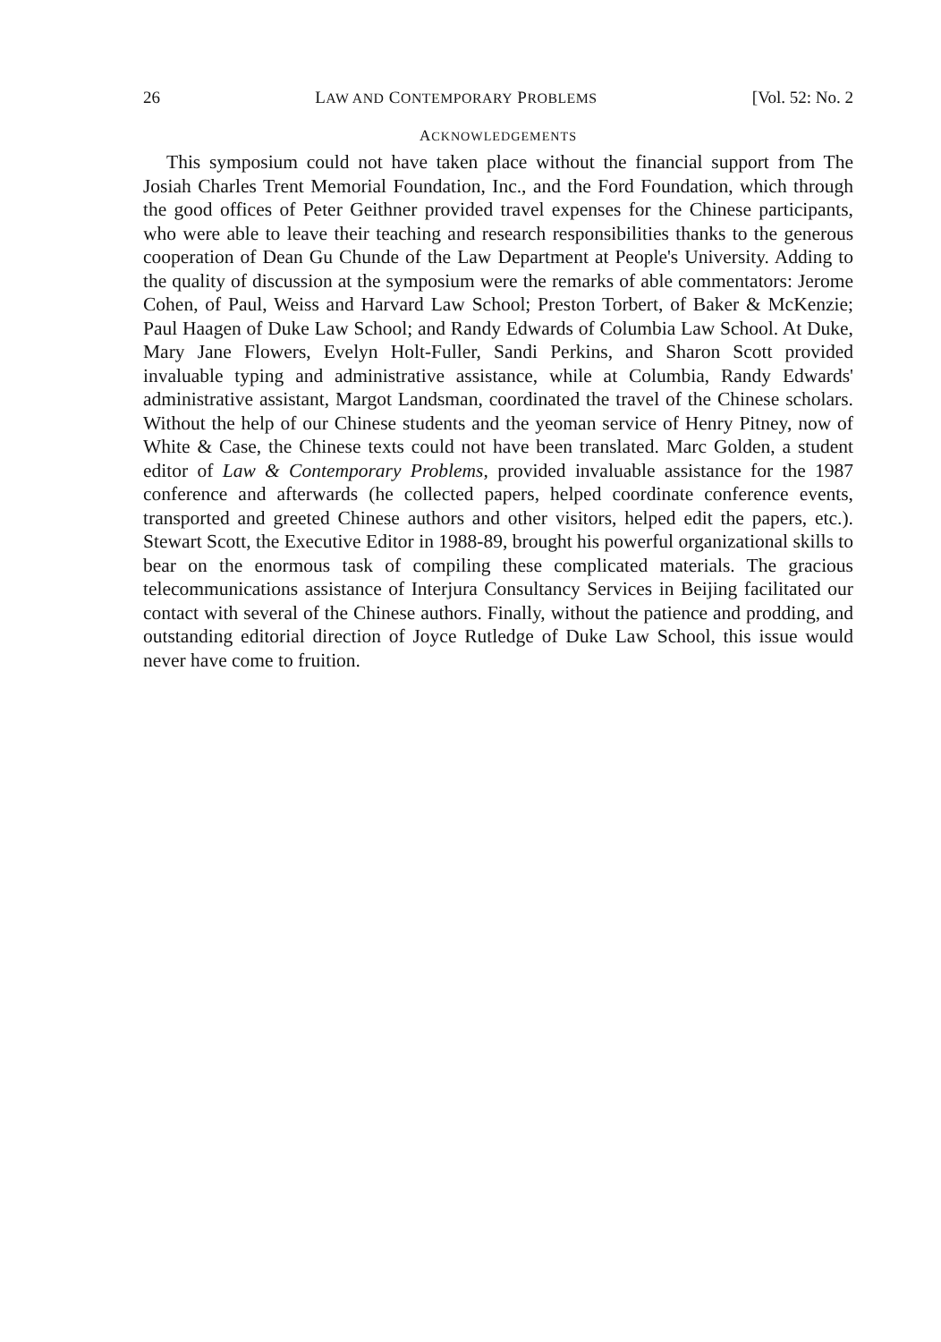26 LAW AND CONTEMPORARY PROBLEMS [Vol. 52: No. 2
ACKNOWLEDGEMENTS
This symposium could not have taken place without the financial support from The Josiah Charles Trent Memorial Foundation, Inc., and the Ford Foundation, which through the good offices of Peter Geithner provided travel expenses for the Chinese participants, who were able to leave their teaching and research responsibilities thanks to the generous cooperation of Dean Gu Chunde of the Law Department at People's University. Adding to the quality of discussion at the symposium were the remarks of able commentators: Jerome Cohen, of Paul, Weiss and Harvard Law School; Preston Torbert, of Baker & McKenzie; Paul Haagen of Duke Law School; and Randy Edwards of Columbia Law School. At Duke, Mary Jane Flowers, Evelyn Holt-Fuller, Sandi Perkins, and Sharon Scott provided invaluable typing and administrative assistance, while at Columbia, Randy Edwards' administrative assistant, Margot Landsman, coordinated the travel of the Chinese scholars. Without the help of our Chinese students and the yeoman service of Henry Pitney, now of White & Case, the Chinese texts could not have been translated. Marc Golden, a student editor of Law & Contemporary Problems, provided invaluable assistance for the 1987 conference and afterwards (he collected papers, helped coordinate conference events, transported and greeted Chinese authors and other visitors, helped edit the papers, etc.). Stewart Scott, the Executive Editor in 1988-89, brought his powerful organizational skills to bear on the enormous task of compiling these complicated materials. The gracious telecommunications assistance of Interjura Consultancy Services in Beijing facilitated our contact with several of the Chinese authors. Finally, without the patience and prodding, and outstanding editorial direction of Joyce Rutledge of Duke Law School, this issue would never have come to fruition.